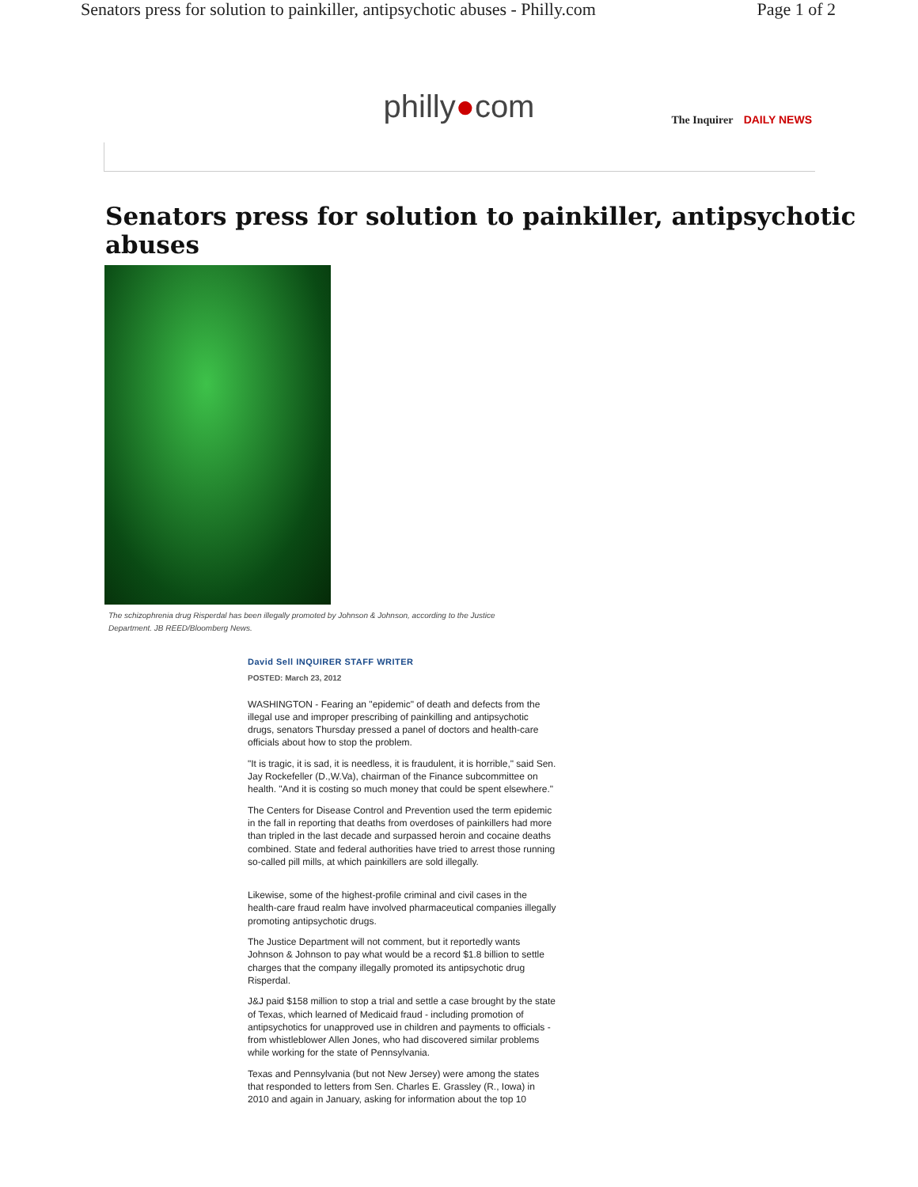Senators press for solution to painkiller, antipsychotic abuses - Philly.com Page 1 of 2
philly●com
The Inquirer DAILY NEWS
Senators press for solution to painkiller, antipsychotic abuses
The schizophrenia drug Risperdal has been illegally promoted by Johnson & Johnson, according to the Justice Department. JB REED/Bloomberg News.
David Sell INQUIRER STAFF WRITER
POSTED: March 23, 2012
WASHINGTON - Fearing an "epidemic" of death and defects from the illegal use and improper prescribing of painkilling and antipsychotic drugs, senators Thursday pressed a panel of doctors and health-care officials about how to stop the problem.
"It is tragic, it is sad, it is needless, it is fraudulent, it is horrible," said Sen. Jay Rockefeller (D.,W.Va), chairman of the Finance subcommittee on health. "And it is costing so much money that could be spent elsewhere."
The Centers for Disease Control and Prevention used the term epidemic in the fall in reporting that deaths from overdoses of painkillers had more than tripled in the last decade and surpassed heroin and cocaine deaths combined. State and federal authorities have tried to arrest those running so-called pill mills, at which painkillers are sold illegally.
Likewise, some of the highest-profile criminal and civil cases in the health-care fraud realm have involved pharmaceutical companies illegally promoting antipsychotic drugs.
The Justice Department will not comment, but it reportedly wants Johnson & Johnson to pay what would be a record $1.8 billion to settle charges that the company illegally promoted its antipsychotic drug Risperdal.
J&J paid $158 million to stop a trial and settle a case brought by the state of Texas, which learned of Medicaid fraud - including promotion of antipsychotics for unapproved use in children and payments to officials - from whistleblower Allen Jones, who had discovered similar problems while working for the state of Pennsylvania.
Texas and Pennsylvania (but not New Jersey) were among the states that responded to letters from Sen. Charles E. Grassley (R., Iowa) in 2010 and again in January, asking for information about the top 10